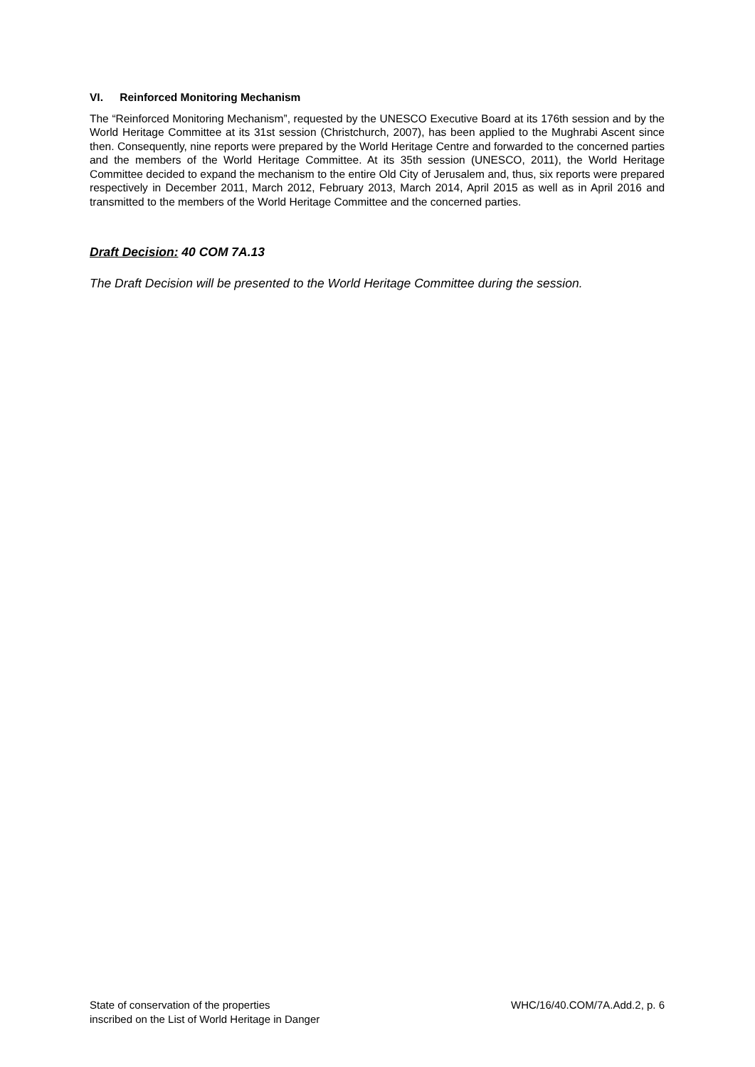VI. Reinforced Monitoring Mechanism
The “Reinforced Monitoring Mechanism”, requested by the UNESCO Executive Board at its 176th session and by the World Heritage Committee at its 31st session (Christchurch, 2007), has been applied to the Mughrabi Ascent since then. Consequently, nine reports were prepared by the World Heritage Centre and forwarded to the concerned parties and the members of the World Heritage Committee. At its 35th session (UNESCO, 2011), the World Heritage Committee decided to expand the mechanism to the entire Old City of Jerusalem and, thus, six reports were prepared respectively in December 2011, March 2012, February 2013, March 2014, April 2015 as well as in April 2016 and transmitted to the members of the World Heritage Committee and the concerned parties.
Draft Decision: 40 COM 7A.13
The Draft Decision will be presented to the World Heritage Committee during the session.
State of conservation of the properties
inscribed on the List of World Heritage in Danger
WHC/16/40.COM/7A.Add.2, p. 6